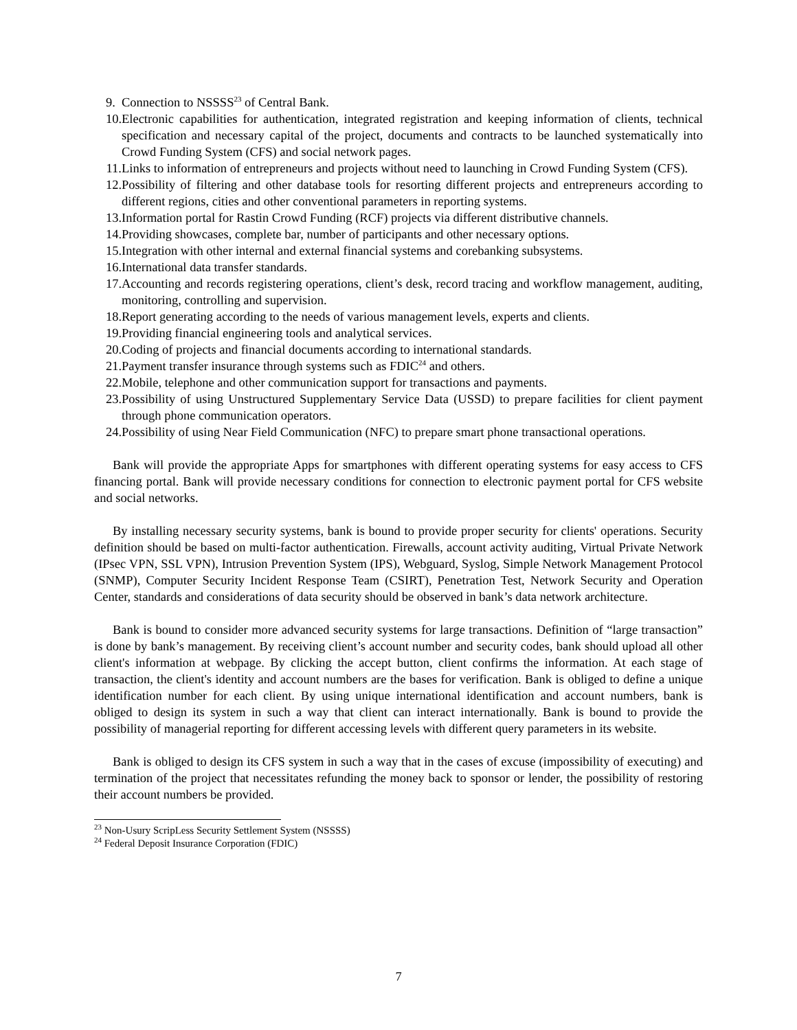9. Connection to NSSSS<sup>23</sup> of Central Bank.
10. Electronic capabilities for authentication, integrated registration and keeping information of clients, technical specification and necessary capital of the project, documents and contracts to be launched systematically into Crowd Funding System (CFS) and social network pages.
11. Links to information of entrepreneurs and projects without need to launching in Crowd Funding System (CFS).
12. Possibility of filtering and other database tools for resorting different projects and entrepreneurs according to different regions, cities and other conventional parameters in reporting systems.
13. Information portal for Rastin Crowd Funding (RCF) projects via different distributive channels.
14. Providing showcases, complete bar, number of participants and other necessary options.
15. Integration with other internal and external financial systems and corebanking subsystems.
16. International data transfer standards.
17. Accounting and records registering operations, client’s desk, record tracing and workflow management, auditing, monitoring, controlling and supervision.
18. Report generating according to the needs of various management levels, experts and clients.
19. Providing financial engineering tools and analytical services.
20. Coding of projects and financial documents according to international standards.
21. Payment transfer insurance through systems such as FDIC<sup>24</sup> and others.
22. Mobile, telephone and other communication support for transactions and payments.
23. Possibility of using Unstructured Supplementary Service Data (USSD) to prepare facilities for client payment through phone communication operators.
24. Possibility of using Near Field Communication (NFC) to prepare smart phone transactional operations.
Bank will provide the appropriate Apps for smartphones with different operating systems for easy access to CFS financing portal. Bank will provide necessary conditions for connection to electronic payment portal for CFS website and social networks.
By installing necessary security systems, bank is bound to provide proper security for clients' operations. Security definition should be based on multi-factor authentication. Firewalls, account activity auditing, Virtual Private Network (IPsec VPN, SSL VPN), Intrusion Prevention System (IPS), Webguard, Syslog, Simple Network Management Protocol (SNMP), Computer Security Incident Response Team (CSIRT), Penetration Test, Network Security and Operation Center, standards and considerations of data security should be observed in bank’s data network architecture.
Bank is bound to consider more advanced security systems for large transactions. Definition of “large transaction” is done by bank’s management. By receiving client’s account number and security codes, bank should upload all other client's information at webpage. By clicking the accept button, client confirms the information. At each stage of transaction, the client's identity and account numbers are the bases for verification. Bank is obliged to define a unique identification number for each client. By using unique international identification and account numbers, bank is obliged to design its system in such a way that client can interact internationally. Bank is bound to provide the possibility of managerial reporting for different accessing levels with different query parameters in its website.
Bank is obliged to design its CFS system in such a way that in the cases of excuse (impossibility of executing) and termination of the project that necessitates refunding the money back to sponsor or lender, the possibility of restoring their account numbers be provided.
<sup>23</sup> Non-Usury ScripLess Security Settlement System (NSSSS)
<sup>24</sup> Federal Deposit Insurance Corporation (FDIC)
7